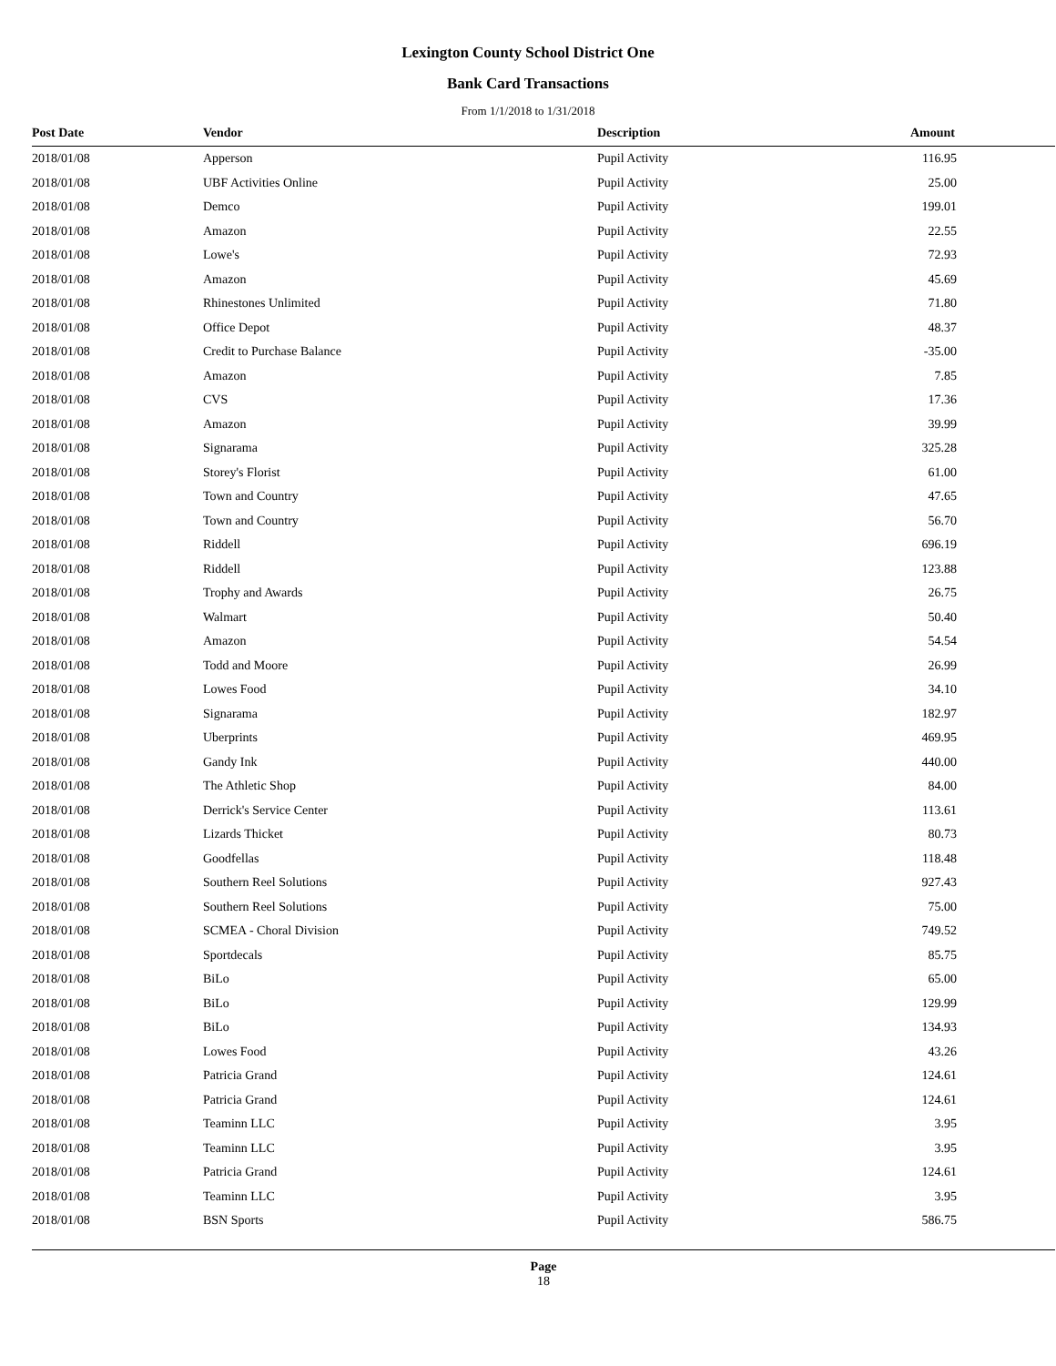Lexington County School District One
Bank Card Transactions
From 1/1/2018 to 1/31/2018
| Post Date | Vendor | Description | Amount |
| --- | --- | --- | --- |
| 2018/01/08 | Apperson | Pupil Activity | 116.95 |
| 2018/01/08 | UBF Activities Online | Pupil Activity | 25.00 |
| 2018/01/08 | Demco | Pupil Activity | 199.01 |
| 2018/01/08 | Amazon | Pupil Activity | 22.55 |
| 2018/01/08 | Lowe's | Pupil Activity | 72.93 |
| 2018/01/08 | Amazon | Pupil Activity | 45.69 |
| 2018/01/08 | Rhinestones Unlimited | Pupil Activity | 71.80 |
| 2018/01/08 | Office Depot | Pupil Activity | 48.37 |
| 2018/01/08 | Credit to Purchase Balance | Pupil Activity | -35.00 |
| 2018/01/08 | Amazon | Pupil Activity | 7.85 |
| 2018/01/08 | CVS | Pupil Activity | 17.36 |
| 2018/01/08 | Amazon | Pupil Activity | 39.99 |
| 2018/01/08 | Signarama | Pupil Activity | 325.28 |
| 2018/01/08 | Storey's Florist | Pupil Activity | 61.00 |
| 2018/01/08 | Town and Country | Pupil Activity | 47.65 |
| 2018/01/08 | Town and Country | Pupil Activity | 56.70 |
| 2018/01/08 | Riddell | Pupil Activity | 696.19 |
| 2018/01/08 | Riddell | Pupil Activity | 123.88 |
| 2018/01/08 | Trophy and Awards | Pupil Activity | 26.75 |
| 2018/01/08 | Walmart | Pupil Activity | 50.40 |
| 2018/01/08 | Amazon | Pupil Activity | 54.54 |
| 2018/01/08 | Todd and Moore | Pupil Activity | 26.99 |
| 2018/01/08 | Lowes Food | Pupil Activity | 34.10 |
| 2018/01/08 | Signarama | Pupil Activity | 182.97 |
| 2018/01/08 | Uberprints | Pupil Activity | 469.95 |
| 2018/01/08 | Gandy Ink | Pupil Activity | 440.00 |
| 2018/01/08 | The Athletic Shop | Pupil Activity | 84.00 |
| 2018/01/08 | Derrick's Service Center | Pupil Activity | 113.61 |
| 2018/01/08 | Lizards Thicket | Pupil Activity | 80.73 |
| 2018/01/08 | Goodfellas | Pupil Activity | 118.48 |
| 2018/01/08 | Southern Reel Solutions | Pupil Activity | 927.43 |
| 2018/01/08 | Southern Reel Solutions | Pupil Activity | 75.00 |
| 2018/01/08 | SCMEA - Choral Division | Pupil Activity | 749.52 |
| 2018/01/08 | Sportdecals | Pupil Activity | 85.75 |
| 2018/01/08 | BiLo | Pupil Activity | 65.00 |
| 2018/01/08 | BiLo | Pupil Activity | 129.99 |
| 2018/01/08 | BiLo | Pupil Activity | 134.93 |
| 2018/01/08 | Lowes Food | Pupil Activity | 43.26 |
| 2018/01/08 | Patricia Grand | Pupil Activity | 124.61 |
| 2018/01/08 | Patricia Grand | Pupil Activity | 124.61 |
| 2018/01/08 | Teaminn LLC | Pupil Activity | 3.95 |
| 2018/01/08 | Teaminn LLC | Pupil Activity | 3.95 |
| 2018/01/08 | Patricia Grand | Pupil Activity | 124.61 |
| 2018/01/08 | Teaminn LLC | Pupil Activity | 3.95 |
| 2018/01/08 | BSN Sports | Pupil Activity | 586.75 |
Page
18